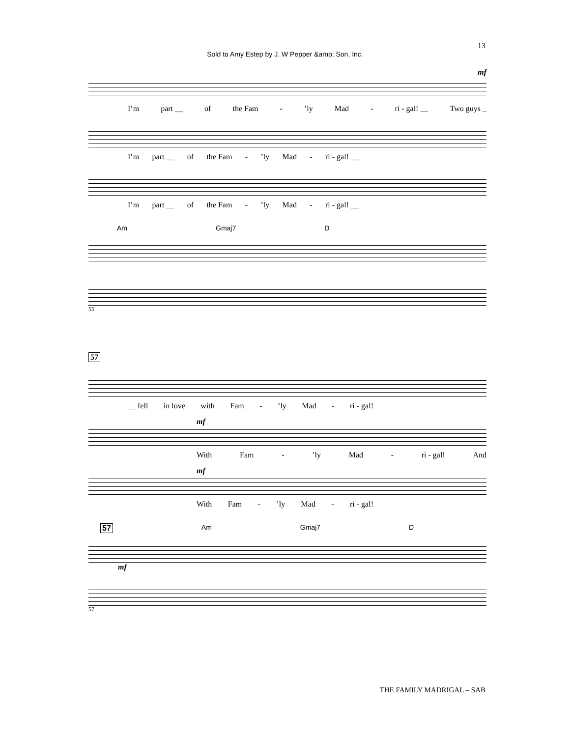13
Sold to Amy Estep by J. W Pepper &amp; Son, Inc.
mf
I’m part __ of the Fam -’ly Mad - ri - gal! __ Two guys _
I’m part __ of the Fam -’ly Mad - ri - gal! __
I’m part __ of the Fam -’ly Mad - ri - gal! __
Am Gmaj7 D
55
57
__ fell in love with Fam -’ly Mad - ri - gal!
mf
With Fam -’ly Mad - ri - gal! And
mf
With Fam -’ly Mad - ri - gal!
57 Am Gmaj7 D
mf
57
THE FAMILY MADRIGAL – SAB